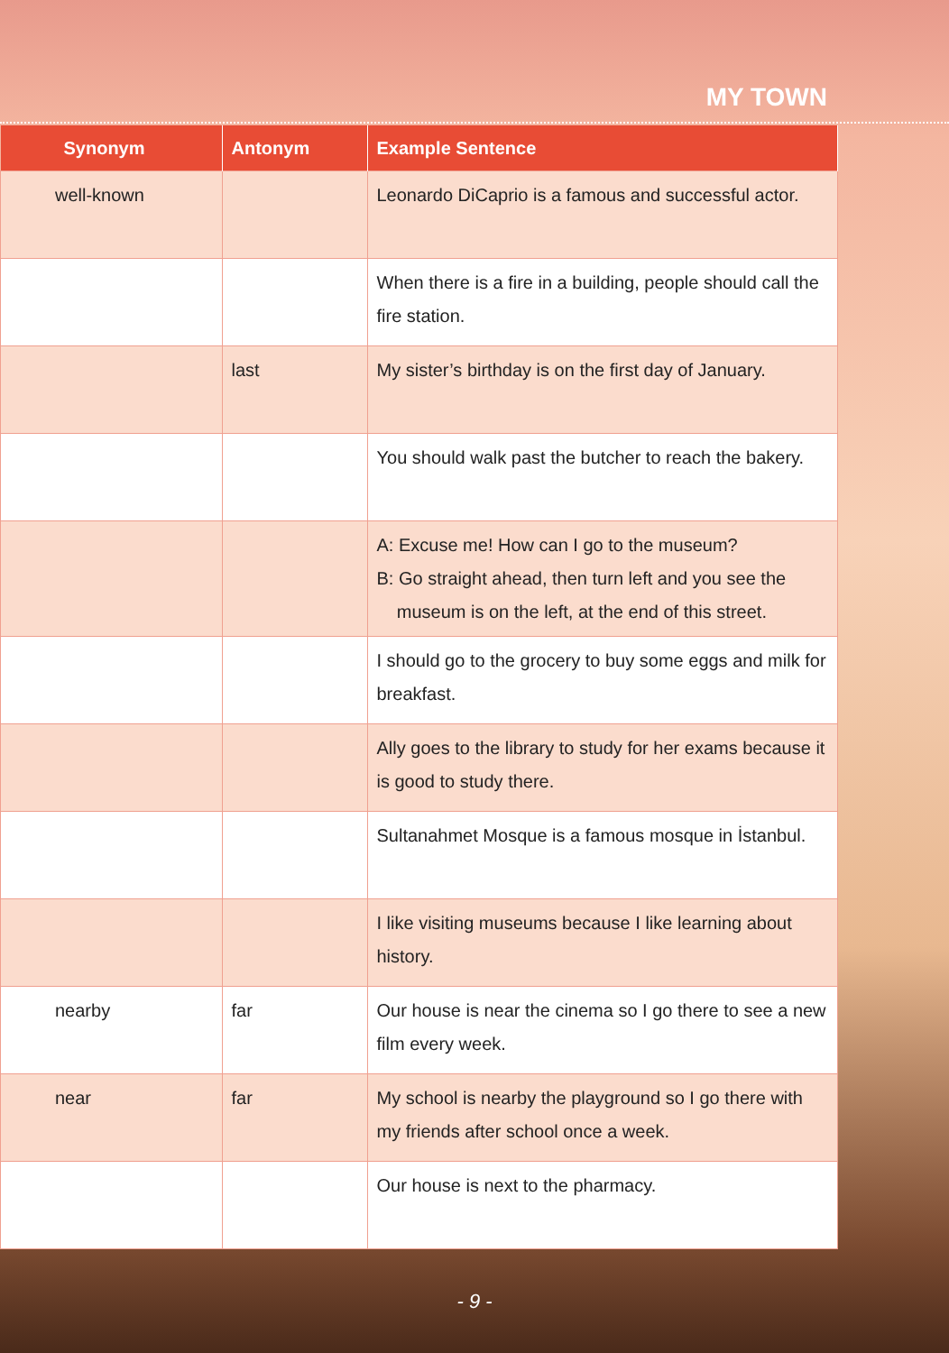MY TOWN
| Synonym | Antonym | Example Sentence |
| --- | --- | --- |
| well-known | | Leonardo DiCaprio is a famous and successful actor. |
| | | When there is a fire in a building, people should call the fire station. |
| | last | My sister’s birthday is on the first day of January. |
| | | You should walk past the butcher to reach the bakery. |
| | | A: Excuse me! How can I go to the museum? B: Go straight ahead, then turn left and you see the museum is on the left, at the end of this street. |
| | | I should go to the grocery to buy some eggs and milk for breakfast. |
| | | Ally goes to the library to study for her exams because it is good to study there. |
| | | Sultanahmet Mosque is a famous mosque in İstanbul. |
| | | I like visiting museums because I like learning about history. |
| nearby | far | Our house is near the cinema so I go there to see a new film every week. |
| near | far | My school is nearby the playground so I go there with my friends after school once a week. |
| | | Our house is next to the pharmacy. |
- 9 -